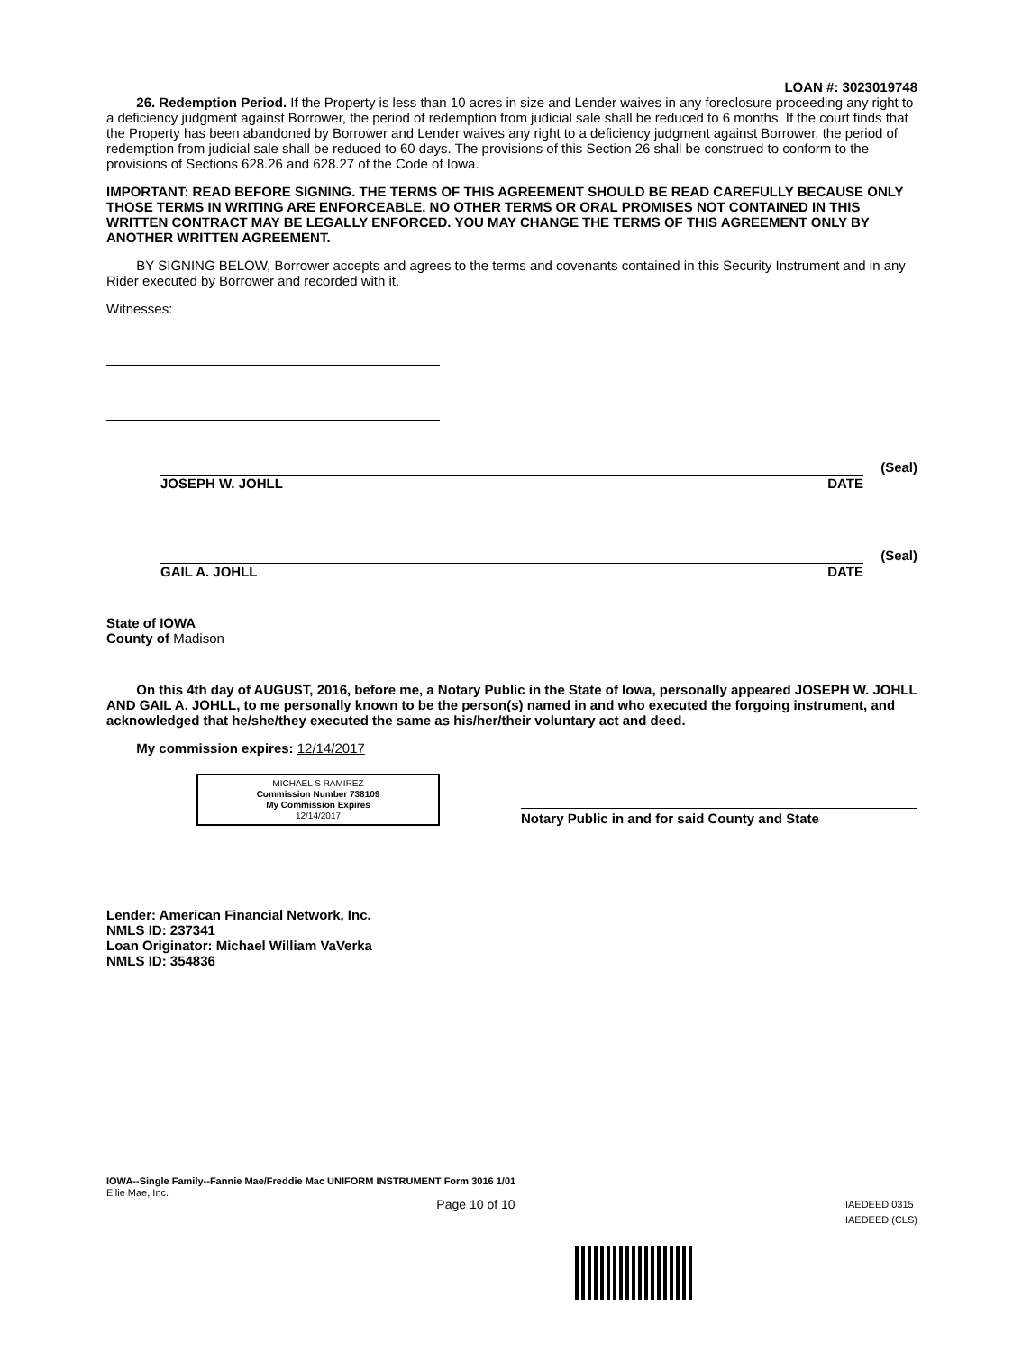LOAN #: 3023019748
26. Redemption Period. If the Property is less than 10 acres in size and Lender waives in any foreclosure proceeding any right to a deficiency judgment against Borrower, the period of redemption from judicial sale shall be reduced to 6 months. If the court finds that the Property has been abandoned by Borrower and Lender waives any right to a deficiency judgment against Borrower, the period of redemption from judicial sale shall be reduced to 60 days. The provisions of this Section 26 shall be construed to conform to the provisions of Sections 628.26 and 628.27 of the Code of Iowa.
IMPORTANT: READ BEFORE SIGNING. THE TERMS OF THIS AGREEMENT SHOULD BE READ CAREFULLY BECAUSE ONLY THOSE TERMS IN WRITING ARE ENFORCEABLE. NO OTHER TERMS OR ORAL PROMISES NOT CONTAINED IN THIS WRITTEN CONTRACT MAY BE LEGALLY ENFORCED. YOU MAY CHANGE THE TERMS OF THIS AGREEMENT ONLY BY ANOTHER WRITTEN AGREEMENT.
BY SIGNING BELOW, Borrower accepts and agrees to the terms and covenants contained in this Security Instrument and in any Rider executed by Borrower and recorded with it.
Witnesses:
(Seal)
JOSEPH W. JOHLL DATE
(Seal)
GAIL A. JOHLL DATE
State of IOWA
County of Madison
On this 4th day of AUGUST, 2016, before me, a Notary Public in the State of Iowa, personally appeared JOSEPH W. JOHLL AND GAIL A. JOHLL, to me personally known to be the person(s) named in and who executed the forgoing instrument, and acknowledged that he/she/they executed the same as his/her/their voluntary act and deed.
My commission expires: 12/14/2017
MICHAEL S RAMIREZ
Commission Number 738109
My Commission Expires
12/14/2017
Notary Public in and for said County and State
Lender: American Financial Network, Inc.
NMLS ID: 237341
Loan Originator: Michael William VaVerka
NMLS ID: 354836
IOWA--Single Family--Fannie Mae/Freddie Mac UNIFORM INSTRUMENT Form 3016 1/01
Ellie Mae, Inc.
Page 10 of 10 IAEDEED 0315
IAEDEED (CLS)